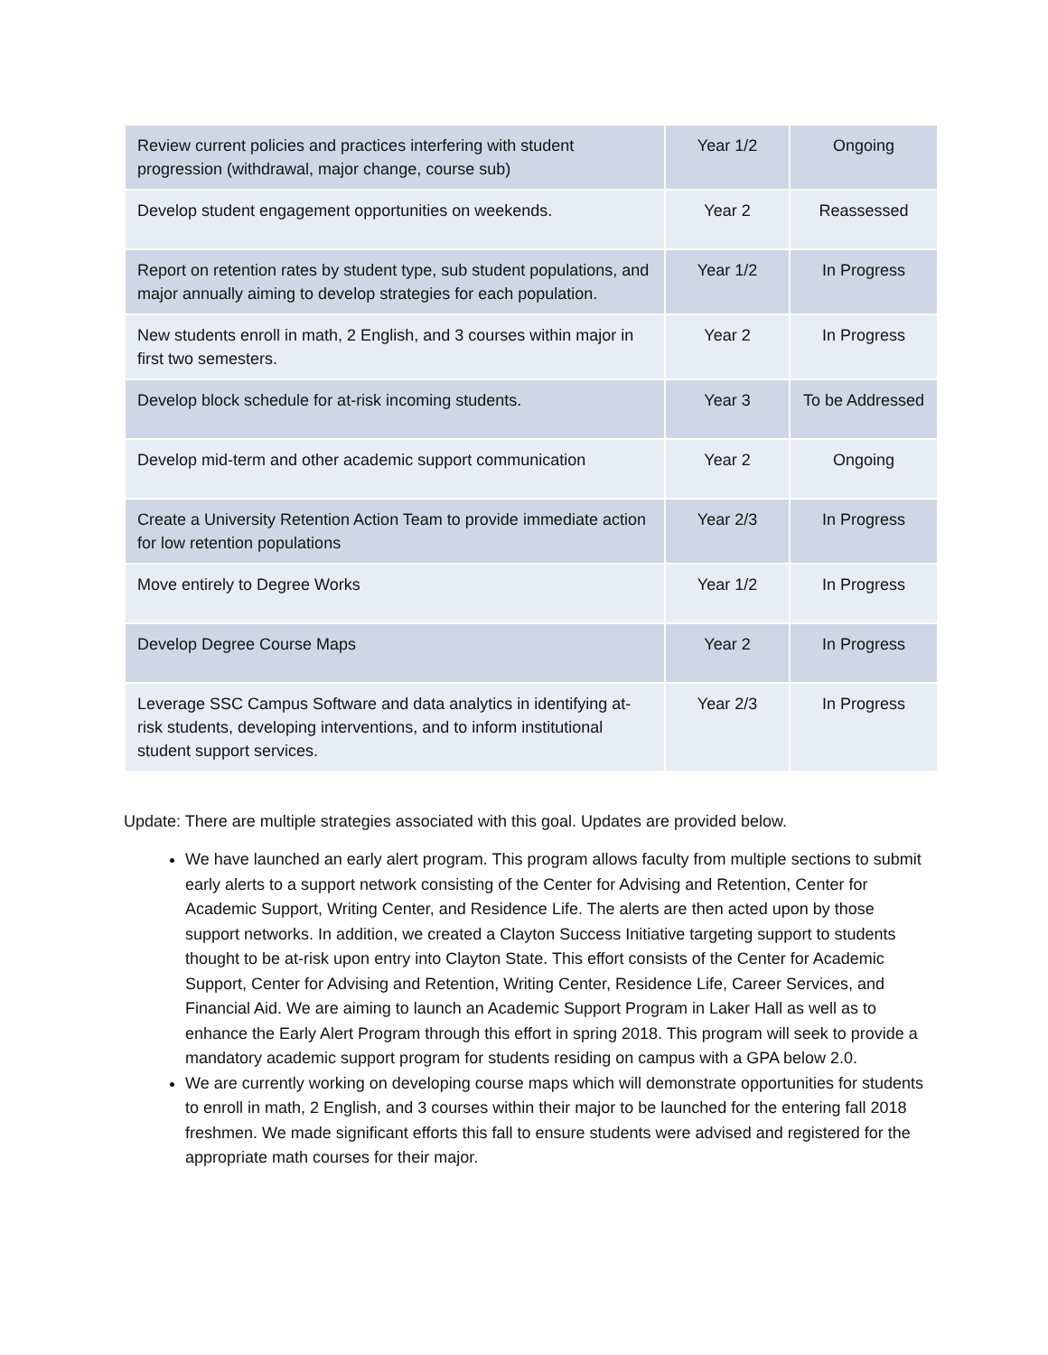| Review current policies and practices interfering with student progression (withdrawal, major change, course sub) | Year 1/2 | Ongoing |
| Develop student engagement opportunities on weekends. | Year 2 | Reassessed |
| Report on retention rates by student type, sub student populations, and major annually aiming to develop strategies for each population. | Year 1/2 | In Progress |
| New students enroll in math, 2 English, and 3 courses within major in first two semesters. | Year 2 | In Progress |
| Develop block schedule for at-risk incoming students. | Year 3 | To be Addressed |
| Develop mid-term and other academic support communication | Year 2 | Ongoing |
| Create a University Retention Action Team to provide immediate action for low retention populations | Year 2/3 | In Progress |
| Move entirely to Degree Works | Year 1/2 | In Progress |
| Develop Degree Course Maps | Year 2 | In Progress |
| Leverage SSC Campus Software and data analytics in identifying at-risk students, developing interventions, and to inform institutional student support services. | Year 2/3 | In Progress |
Update: There are multiple strategies associated with this goal. Updates are provided below.
We have launched an early alert program. This program allows faculty from multiple sections to submit early alerts to a support network consisting of the Center for Advising and Retention, Center for Academic Support, Writing Center, and Residence Life. The alerts are then acted upon by those support networks. In addition, we created a Clayton Success Initiative targeting support to students thought to be at-risk upon entry into Clayton State. This effort consists of the Center for Academic Support, Center for Advising and Retention, Writing Center, Residence Life, Career Services, and Financial Aid. We are aiming to launch an Academic Support Program in Laker Hall as well as to enhance the Early Alert Program through this effort in spring 2018. This program will seek to provide a mandatory academic support program for students residing on campus with a GPA below 2.0.
We are currently working on developing course maps which will demonstrate opportunities for students to enroll in math, 2 English, and 3 courses within their major to be launched for the entering fall 2018 freshmen. We made significant efforts this fall to ensure students were advised and registered for the appropriate math courses for their major.